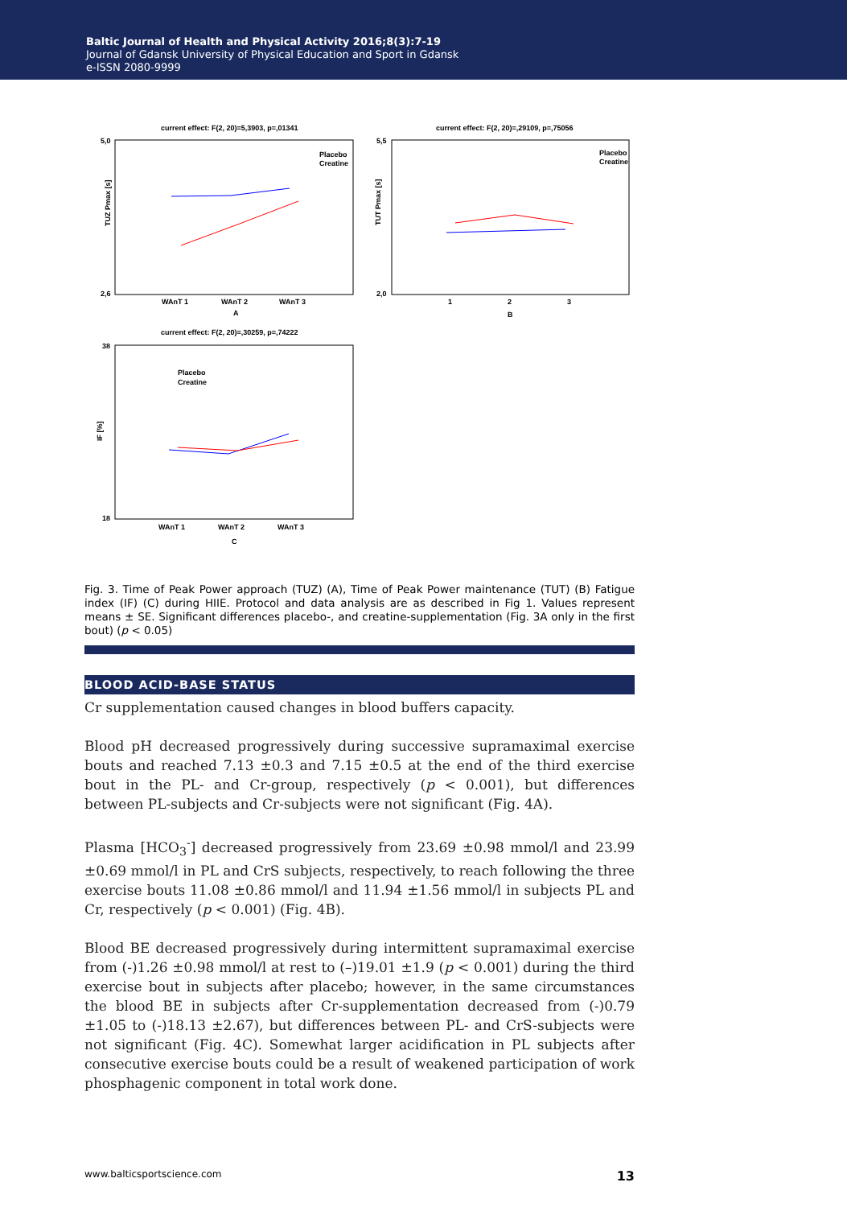Baltic Journal of Health and Physical Activity 2016;8(3):7-19
Journal of Gdansk University of Physical Education and Sport in Gdansk
e-ISSN 2080-9999
current effect: F(2, 20)=5,3903, p=,01341
TUZ Pmax [s]
5,0
2,6
WAnT 1
WAnT 2
WAnT 3
A
Placebo
Creatine
current effect: F(2, 20)=,29109, p=,75056
TUT Pmax [s]
5,5
2,0
1
2
3
B
Placebo
Creatine
current effect: F(2, 20)=,30259, p=,74222
IF [%]
38
18
WAnT 1
WAnT 2
WAnT 3
C
Placebo
Creatine
Fig. 3. Time of Peak Power approach (TUZ) (A), Time of Peak Power maintenance (TUT) (B) Fatigue index (IF) (C) during HIIE. Protocol and data analysis are as described in Fig 1. Values represent means ± SE. Significant differences placebo-, and creatine-supplementation (Fig. 3A only in the first bout) (p < 0.05)
BLOOD ACID-BASE STATUS
Cr supplementation caused changes in blood buffers capacity.
Blood pH decreased progressively during successive supramaximal exercise bouts and reached 7.13 ±0.3 and 7.15 ±0.5 at the end of the third exercise bout in the PL- and Cr-group, respectively (p < 0.001), but differences between PL-subjects and Cr-subjects were not significant (Fig. 4A).
Plasma [HCO<sub>3</sub><sup>-</sup>] decreased progressively from 23.69 ±0.98 mmol/l and 23.99 ±0.69 mmol/l in PL and CrS subjects, respectively, to reach following the three exercise bouts 11.08 ±0.86 mmol/l and 11.94 ±1.56 mmol/l in subjects PL and Cr, respectively (p < 0.001) (Fig. 4B).
Blood BE decreased progressively during intermittent supramaximal exercise from (-)1.26 ±0.98 mmol/l at rest to (–)19.01 ±1.9 (p < 0.001) during the third exercise bout in subjects after placebo; however, in the same circumstances the blood BE in subjects after Cr-supplementation decreased from (-)0.79 ±1.05 to (-)18.13 ±2.67), but differences between PL- and CrS-subjects were not significant (Fig. 4C). Somewhat larger acidification in PL subjects after consecutive exercise bouts could be a result of weakened participation of work phosphagenic component in total work done.
www.balticsportscience.com 13